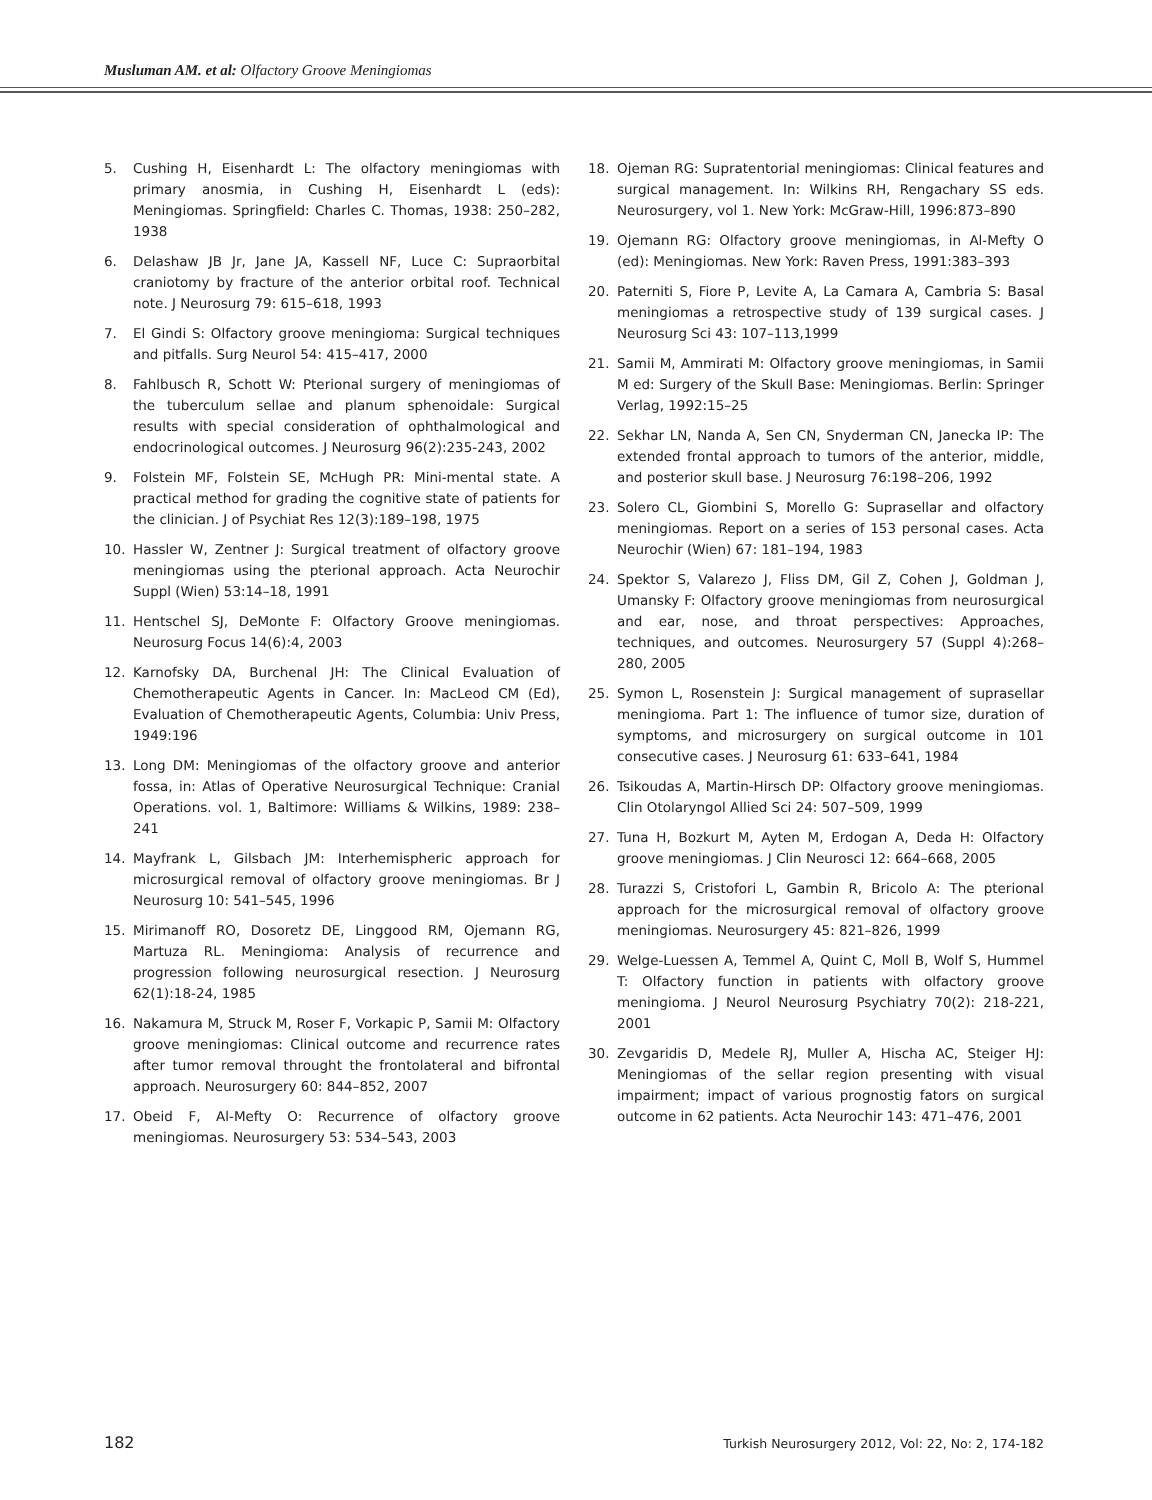Musluman AM. et al: Olfactory Groove Meningiomas
5. Cushing H, Eisenhardt L: The olfactory meningiomas with primary anosmia, in Cushing H, Eisenhardt L (eds): Meningiomas. Springfield: Charles C. Thomas, 1938: 250–282, 1938
6. Delashaw JB Jr, Jane JA, Kassell NF, Luce C: Supraorbital craniotomy by fracture of the anterior orbital roof. Technical note. J Neurosurg 79: 615–618, 1993
7. El Gindi S: Olfactory groove meningioma: Surgical techniques and pitfalls. Surg Neurol 54: 415–417, 2000
8. Fahlbusch R, Schott W: Pterional surgery of meningiomas of the tuberculum sellae and planum sphenoidale: Surgical results with special consideration of ophthalmological and endocrinological outcomes. J Neurosurg 96(2):235-243, 2002
9. Folstein MF, Folstein SE, McHugh PR: Mini-mental state. A practical method for grading the cognitive state of patients for the clinician. J of Psychiat Res 12(3):189–198, 1975
10. Hassler W, Zentner J: Surgical treatment of olfactory groove meningiomas using the pterional approach. Acta Neurochir Suppl (Wien) 53:14–18, 1991
11. Hentschel SJ, DeMonte F: Olfactory Groove meningiomas. Neurosurg Focus 14(6):4, 2003
12. Karnofsky DA, Burchenal JH: The Clinical Evaluation of Chemotherapeutic Agents in Cancer. In: MacLeod CM (Ed), Evaluation of Chemotherapeutic Agents, Columbia: Univ Press, 1949:196
13. Long DM: Meningiomas of the olfactory groove and anterior fossa, in: Atlas of Operative Neurosurgical Technique: Cranial Operations. vol. 1, Baltimore: Williams & Wilkins, 1989: 238–241
14. Mayfrank L, Gilsbach JM: Interhemispheric approach for microsurgical removal of olfactory groove meningiomas. Br J Neurosurg 10: 541–545, 1996
15. Mirimanoff RO, Dosoretz DE, Linggood RM, Ojemann RG, Martuza RL. Meningioma: Analysis of recurrence and progression following neurosurgical resection. J Neurosurg 62(1):18-24, 1985
16. Nakamura M, Struck M, Roser F, Vorkapic P, Samii M: Olfactory groove meningiomas: Clinical outcome and recurrence rates after tumor removal throught the frontolateral and bifrontal approach. Neurosurgery 60: 844–852, 2007
17. Obeid F, Al-Mefty O: Recurrence of olfactory groove meningiomas. Neurosurgery 53: 534–543, 2003
18. Ojeman RG: Supratentorial meningiomas: Clinical features and surgical management. In: Wilkins RH, Rengachary SS eds. Neurosurgery, vol 1. New York: McGraw-Hill, 1996:873–890
19. Ojemann RG: Olfactory groove meningiomas, in Al-Mefty O (ed): Meningiomas. New York: Raven Press, 1991:383–393
20. Paterniti S, Fiore P, Levite A, La Camara A, Cambria S: Basal meningiomas a retrospective study of 139 surgical cases. J Neurosurg Sci 43: 107–113,1999
21. Samii M, Ammirati M: Olfactory groove meningiomas, in Samii M ed: Surgery of the Skull Base: Meningiomas. Berlin: Springer Verlag, 1992:15–25
22. Sekhar LN, Nanda A, Sen CN, Snyderman CN, Janecka IP: The extended frontal approach to tumors of the anterior, middle, and posterior skull base. J Neurosurg 76:198–206, 1992
23. Solero CL, Giombini S, Morello G: Suprasellar and olfactory meningiomas. Report on a series of 153 personal cases. Acta Neurochir (Wien) 67: 181–194, 1983
24. Spektor S, Valarezo J, Fliss DM, Gil Z, Cohen J, Goldman J, Umansky F: Olfactory groove meningiomas from neurosurgical and ear, nose, and throat perspectives: Approaches, techniques, and outcomes. Neurosurgery 57 (Suppl 4):268–280, 2005
25. Symon L, Rosenstein J: Surgical management of suprasellar meningioma. Part 1: The influence of tumor size, duration of symptoms, and microsurgery on surgical outcome in 101 consecutive cases. J Neurosurg 61: 633–641, 1984
26. Tsikoudas A, Martin-Hirsch DP: Olfactory groove meningiomas. Clin Otolaryngol Allied Sci 24: 507–509, 1999
27. Tuna H, Bozkurt M, Ayten M, Erdogan A, Deda H: Olfactory groove meningiomas. J Clin Neurosci 12: 664–668, 2005
28. Turazzi S, Cristofori L, Gambin R, Bricolo A: The pterional approach for the microsurgical removal of olfactory groove meningiomas. Neurosurgery 45: 821–826, 1999
29. Welge-Luessen A, Temmel A, Quint C, Moll B, Wolf S, Hummel T: Olfactory function in patients with olfactory groove meningioma. J Neurol Neurosurg Psychiatry 70(2): 218-221, 2001
30. Zevgaridis D, Medele RJ, Muller A, Hischa AC, Steiger HJ: Meningiomas of the sellar region presenting with visual impairment; impact of various prognostig fators on surgical outcome in 62 patients. Acta Neurochir 143: 471–476, 2001
182 Turkish Neurosurgery 2012, Vol: 22, No: 2, 174-182